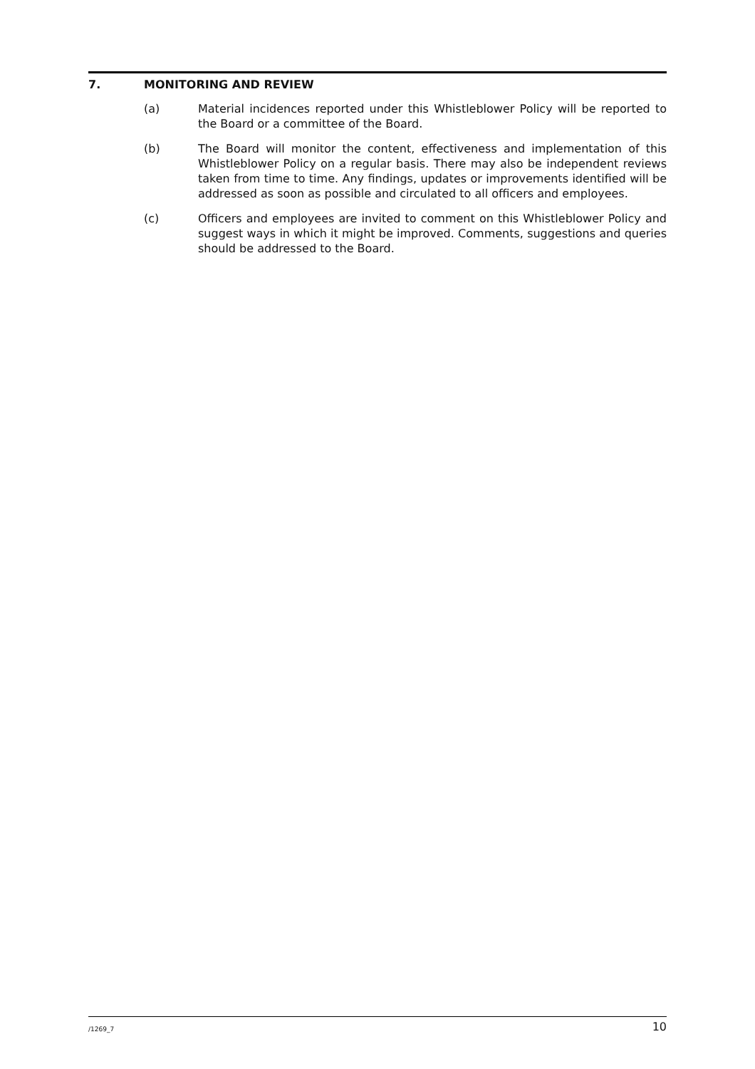7. MONITORING AND REVIEW
(a) Material incidences reported under this Whistleblower Policy will be reported to the Board or a committee of the Board.
(b) The Board will monitor the content, effectiveness and implementation of this Whistleblower Policy on a regular basis. There may also be independent reviews taken from time to time. Any findings, updates or improvements identified will be addressed as soon as possible and circulated to all officers and employees.
(c) Officers and employees are invited to comment on this Whistleblower Policy and suggest ways in which it might be improved. Comments, suggestions and queries should be addressed to the Board.
/1269_7 10